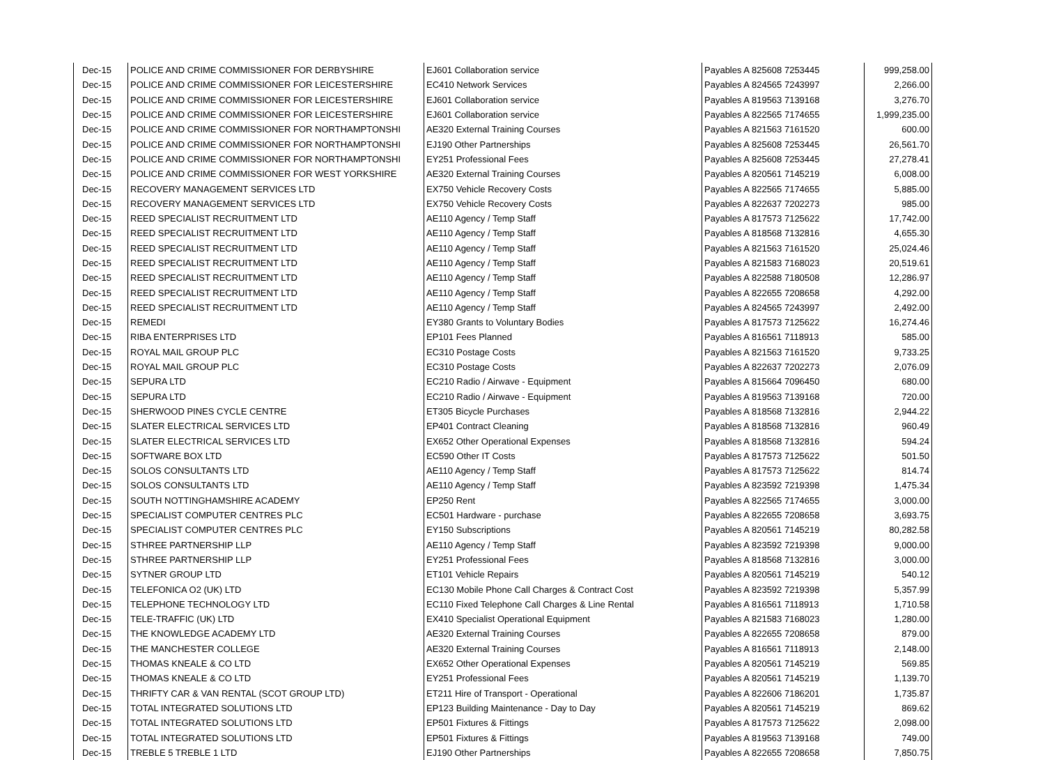| Dec-15 | POLICE AND CRIME COMMISSIONER FOR DERBYSHIRE | EJ601 Collaboration service | Payables A 825608 7253445 | 999,258.00 |
| Dec-15 | POLICE AND CRIME COMMISSIONER FOR LEICESTERSHIRE | EC410 Network Services | Payables A 824565 7243997 | 2,266.00 |
| Dec-15 | POLICE AND CRIME COMMISSIONER FOR LEICESTERSHIRE | EJ601 Collaboration service | Payables A 819563 7139168 | 3,276.70 |
| Dec-15 | POLICE AND CRIME COMMISSIONER FOR LEICESTERSHIRE | EJ601 Collaboration service | Payables A 822565 7174655 | 1,999,235.00 |
| Dec-15 | POLICE AND CRIME COMMISSIONER FOR NORTHAMPTONSHI | AE320 External Training Courses | Payables A 821563 7161520 | 600.00 |
| Dec-15 | POLICE AND CRIME COMMISSIONER FOR NORTHAMPTONSHI | EJ190 Other Partnerships | Payables A 825608 7253445 | 26,561.70 |
| Dec-15 | POLICE AND CRIME COMMISSIONER FOR NORTHAMPTONSHI | EY251 Professional Fees | Payables A 825608 7253445 | 27,278.41 |
| Dec-15 | POLICE AND CRIME COMMISSIONER FOR WEST YORKSHIRE | AE320 External Training Courses | Payables A 820561 7145219 | 6,008.00 |
| Dec-15 | RECOVERY MANAGEMENT SERVICES LTD | EX750 Vehicle Recovery Costs | Payables A 822565 7174655 | 5,885.00 |
| Dec-15 | RECOVERY MANAGEMENT SERVICES LTD | EX750 Vehicle Recovery Costs | Payables A 822637 7202273 | 985.00 |
| Dec-15 | REED SPECIALIST RECRUITMENT LTD | AE110 Agency / Temp Staff | Payables A 817573 7125622 | 17,742.00 |
| Dec-15 | REED SPECIALIST RECRUITMENT LTD | AE110 Agency / Temp Staff | Payables A 818568 7132816 | 4,655.30 |
| Dec-15 | REED SPECIALIST RECRUITMENT LTD | AE110 Agency / Temp Staff | Payables A 821563 7161520 | 25,024.46 |
| Dec-15 | REED SPECIALIST RECRUITMENT LTD | AE110 Agency / Temp Staff | Payables A 821583 7168023 | 20,519.61 |
| Dec-15 | REED SPECIALIST RECRUITMENT LTD | AE110 Agency / Temp Staff | Payables A 822588 7180508 | 12,286.97 |
| Dec-15 | REED SPECIALIST RECRUITMENT LTD | AE110 Agency / Temp Staff | Payables A 822655 7208658 | 4,292.00 |
| Dec-15 | REED SPECIALIST RECRUITMENT LTD | AE110 Agency / Temp Staff | Payables A 824565 7243997 | 2,492.00 |
| Dec-15 | REMEDI | EY380 Grants to Voluntary Bodies | Payables A 817573 7125622 | 16,274.46 |
| Dec-15 | RIBA ENTERPRISES LTD | EP101 Fees Planned | Payables A 816561 7118913 | 585.00 |
| Dec-15 | ROYAL MAIL GROUP PLC | EC310 Postage Costs | Payables A 821563 7161520 | 9,733.25 |
| Dec-15 | ROYAL MAIL GROUP PLC | EC310 Postage Costs | Payables A 822637 7202273 | 2,076.09 |
| Dec-15 | SEPURA LTD | EC210 Radio / Airwave - Equipment | Payables A 815664 7096450 | 680.00 |
| Dec-15 | SEPURA LTD | EC210 Radio / Airwave - Equipment | Payables A 819563 7139168 | 720.00 |
| Dec-15 | SHERWOOD PINES CYCLE CENTRE | ET305 Bicycle Purchases | Payables A 818568 7132816 | 2,944.22 |
| Dec-15 | SLATER ELECTRICAL SERVICES LTD | EP401 Contract Cleaning | Payables A 818568 7132816 | 960.49 |
| Dec-15 | SLATER ELECTRICAL SERVICES LTD | EX652 Other Operational Expenses | Payables A 818568 7132816 | 594.24 |
| Dec-15 | SOFTWARE BOX LTD | EC590 Other IT Costs | Payables A 817573 7125622 | 501.50 |
| Dec-15 | SOLOS CONSULTANTS LTD | AE110 Agency / Temp Staff | Payables A 817573 7125622 | 814.74 |
| Dec-15 | SOLOS CONSULTANTS LTD | AE110 Agency / Temp Staff | Payables A 823592 7219398 | 1,475.34 |
| Dec-15 | SOUTH NOTTINGHAMSHIRE ACADEMY | EP250 Rent | Payables A 822565 7174655 | 3,000.00 |
| Dec-15 | SPECIALIST COMPUTER CENTRES PLC | EC501 Hardware - purchase | Payables A 822655 7208658 | 3,693.75 |
| Dec-15 | SPECIALIST COMPUTER CENTRES PLC | EY150 Subscriptions | Payables A 820561 7145219 | 80,282.58 |
| Dec-15 | STHREE PARTNERSHIP LLP | AE110 Agency / Temp Staff | Payables A 823592 7219398 | 9,000.00 |
| Dec-15 | STHREE PARTNERSHIP LLP | EY251 Professional Fees | Payables A 818568 7132816 | 3,000.00 |
| Dec-15 | SYTNER GROUP LTD | ET101 Vehicle Repairs | Payables A 820561 7145219 | 540.12 |
| Dec-15 | TELEFONICA O2 (UK) LTD | EC130 Mobile Phone Call Charges & Contract Cost | Payables A 823592 7219398 | 5,357.99 |
| Dec-15 | TELEPHONE TECHNOLOGY LTD | EC110 Fixed Telephone Call Charges & Line Rental | Payables A 816561 7118913 | 1,710.58 |
| Dec-15 | TELE-TRAFFIC (UK) LTD | EX410 Specialist Operational Equipment | Payables A 821583 7168023 | 1,280.00 |
| Dec-15 | THE KNOWLEDGE ACADEMY LTD | AE320 External Training Courses | Payables A 822655 7208658 | 879.00 |
| Dec-15 | THE MANCHESTER COLLEGE | AE320 External Training Courses | Payables A 816561 7118913 | 2,148.00 |
| Dec-15 | THOMAS KNEALE & CO LTD | EX652 Other Operational Expenses | Payables A 820561 7145219 | 569.85 |
| Dec-15 | THOMAS KNEALE & CO LTD | EY251 Professional Fees | Payables A 820561 7145219 | 1,139.70 |
| Dec-15 | THRIFTY CAR & VAN RENTAL (SCOT GROUP LTD) | ET211 Hire of Transport - Operational | Payables A 822606 7186201 | 1,735.87 |
| Dec-15 | TOTAL INTEGRATED SOLUTIONS LTD | EP123 Building Maintenance - Day to Day | Payables A 820561 7145219 | 869.62 |
| Dec-15 | TOTAL INTEGRATED SOLUTIONS LTD | EP501 Fixtures & Fittings | Payables A 817573 7125622 | 2,098.00 |
| Dec-15 | TOTAL INTEGRATED SOLUTIONS LTD | EP501 Fixtures & Fittings | Payables A 819563 7139168 | 749.00 |
| Dec-15 | TREBLE 5 TREBLE 1 LTD | EJ190 Other Partnerships | Payables A 822655 7208658 | 7,850.75 |